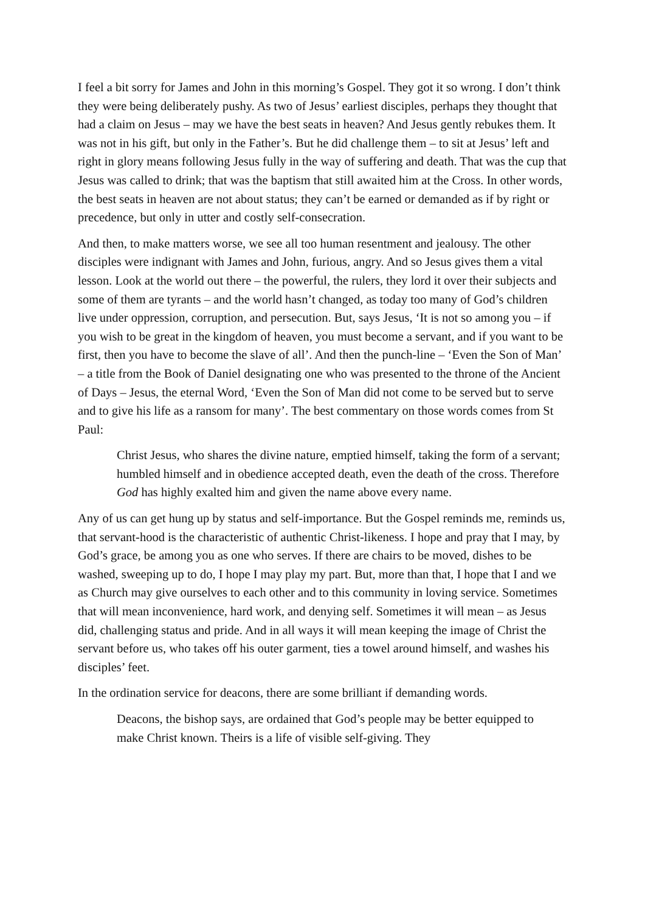I feel a bit sorry for James and John in this morning’s Gospel. They got it so wrong. I don’t think they were being deliberately pushy. As two of Jesus’ earliest disciples, perhaps they thought that had a claim on Jesus – may we have the best seats in heaven? And Jesus gently rebukes them. It was not in his gift, but only in the Father’s. But he did challenge them – to sit at Jesus’ left and right in glory means following Jesus fully in the way of suffering and death. That was the cup that Jesus was called to drink; that was the baptism that still awaited him at the Cross. In other words, the best seats in heaven are not about status; they can’t be earned or demanded as if by right or precedence, but only in utter and costly self-consecration.
And then, to make matters worse, we see all too human resentment and jealousy. The other disciples were indignant with James and John, furious, angry. And so Jesus gives them a vital lesson. Look at the world out there – the powerful, the rulers, they lord it over their subjects and some of them are tyrants – and the world hasn’t changed, as today too many of God’s children live under oppression, corruption, and persecution. But, says Jesus, ‘It is not so among you – if you wish to be great in the kingdom of heaven, you must become a servant, and if you want to be first, then you have to become the slave of all’. And then the punch-line – ‘Even the Son of Man’ – a title from the Book of Daniel designating one who was presented to the throne of the Ancient of Days – Jesus, the eternal Word, ‘Even the Son of Man did not come to be served but to serve and to give his life as a ransom for many’. The best commentary on those words comes from St Paul:
Christ Jesus, who shares the divine nature, emptied himself, taking the form of a servant; humbled himself and in obedience accepted death, even the death of the cross. Therefore God has highly exalted him and given the name above every name.
Any of us can get hung up by status and self-importance. But the Gospel reminds me, reminds us, that servant-hood is the characteristic of authentic Christ-likeness. I hope and pray that I may, by God’s grace, be among you as one who serves. If there are chairs to be moved, dishes to be washed, sweeping up to do, I hope I may play my part. But, more than that, I hope that I and we as Church may give ourselves to each other and to this community in loving service. Sometimes that will mean inconvenience, hard work, and denying self. Sometimes it will mean – as Jesus did, challenging status and pride. And in all ways it will mean keeping the image of Christ the servant before us, who takes off his outer garment, ties a towel around himself, and washes his disciples’ feet.
In the ordination service for deacons, there are some brilliant if demanding words.
Deacons, the bishop says, are ordained that God’s people may be better equipped to make Christ known. Theirs is a life of visible self-giving. They